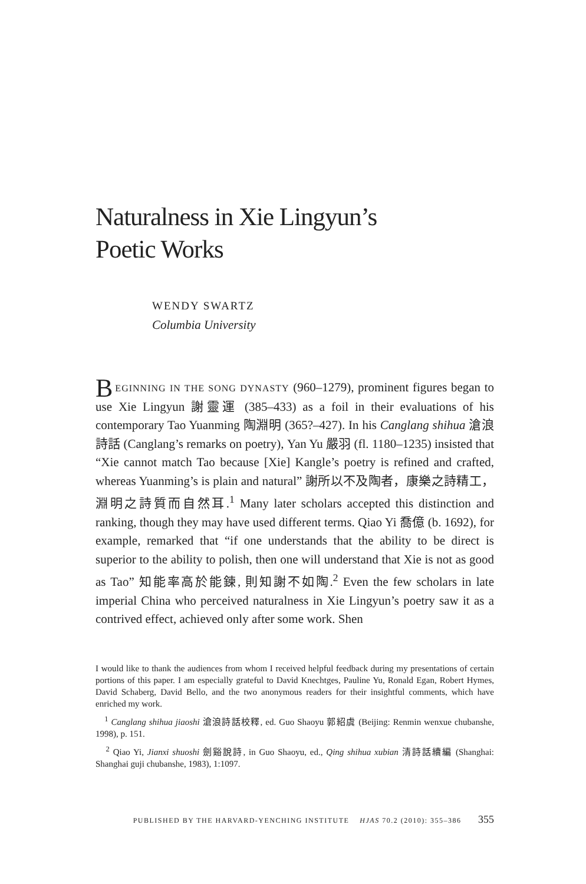Naturalness in Xie Lingyun’s
Poetic Works
WENDY SWARTZ
Columbia University
BEGINNING IN THE SONG DYNASTY (960–1279), prominent figures began to use Xie Lingyun 謝靈運 (385–433) as a foil in their evaluations of his contemporary Tao Yuanming 陶淵明 (365?–427). In his Canglang shihua 滄浪詩話 (Canglang’s remarks on poetry), Yan Yu 嚴羽 (fl. 1180–1235) insisted that “Xie cannot match Tao because [Xie] Kangle’s poetry is refined and crafted, whereas Yuanming’s is plain and natural” 謝所以不及陶者，康樂之詩精工，淵明之詩質而自然耳.<sup>1</sup> Many later scholars accepted this distinction and ranking, though they may have used different terms. Qiao Yi 喬億 (b. 1692), for example, remarked that “if one understands that the ability to be direct is superior to the ability to polish, then one will understand that Xie is not as good as Tao” 知能率高於能鍊, 則知謝不如陶.<sup>2</sup> Even the few scholars in late imperial China who perceived naturalness in Xie Lingyun’s poetry saw it as a contrived effect, achieved only after some work. Shen
I would like to thank the audiences from whom I received helpful feedback during my presentations of certain portions of this paper. I am especially grateful to David Knechtges, Pauline Yu, Ronald Egan, Robert Hymes, David Schaberg, David Bello, and the two anonymous readers for their insightful comments, which have enriched my work.
<sup>1</sup> Canglang shihua jiaoshi 滄浪詩話校釋, ed. Guo Shaoyu 郭紹虞 (Beijing: Renmin wenxue chubanshe, 1998), p. 151.
<sup>2</sup> Qiao Yi, Jianxi shuoshi 劍谿說詩, in Guo Shaoyu, ed., Qing shihua xubian 清詩話續編 (Shanghai: Shanghai guji chubanshe, 1983), 1:1097.
PUBLISHED BY THE HARVARD-YENCHING INSTITUTE HJAS 70.2 (2010): 355–386 355